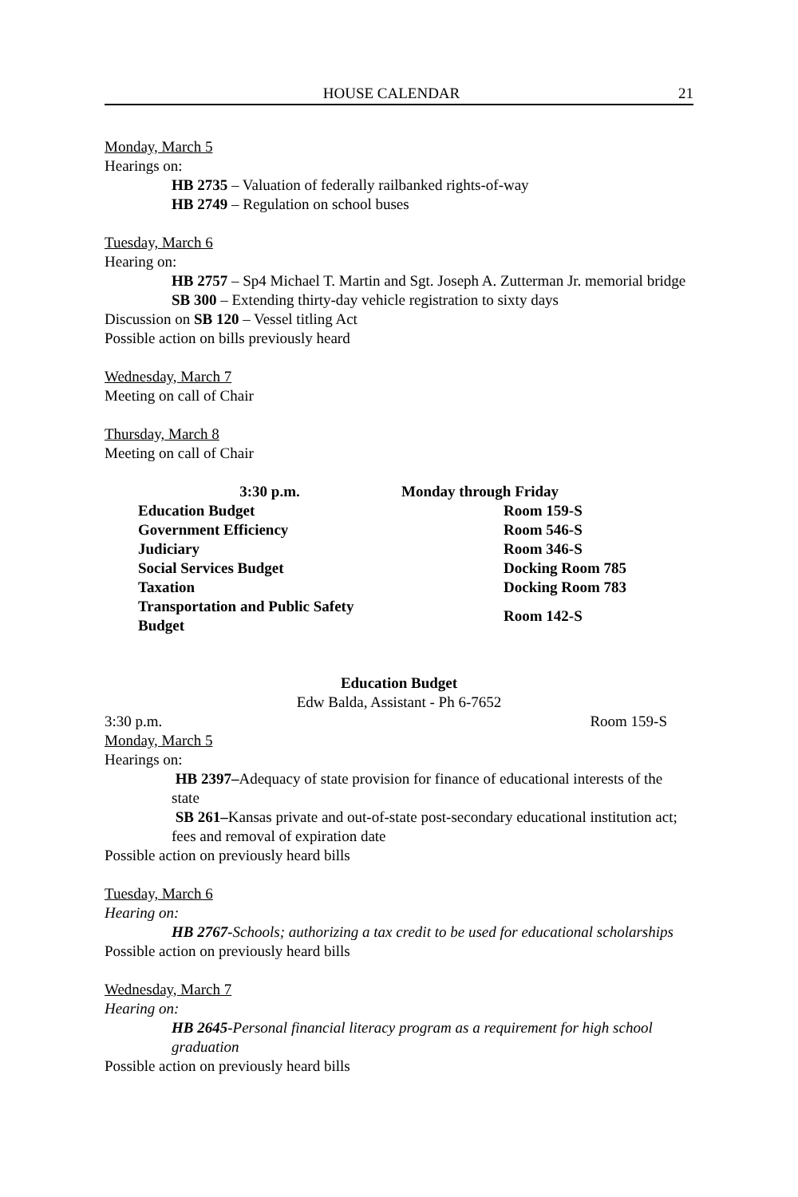HOUSE CALENDAR 21
Monday, March 5
Hearings on:
HB 2735 – Valuation of federally railbanked rights-of-way
HB 2749 – Regulation on school buses
Tuesday, March 6
Hearing on:
HB 2757 – Sp4 Michael T. Martin and Sgt. Joseph A. Zutterman Jr. memorial bridge
SB 300 – Extending thirty-day vehicle registration to sixty days
Discussion on SB 120 – Vessel titling Act
Possible action on bills previously heard
Wednesday, March 7
Meeting on call of Chair
Thursday, March 8
Meeting on call of Chair
| 3:30 p.m. | Monday through Friday |
| Education Budget | Room 159-S |
| Government Efficiency | Room 546-S |
| Judiciary | Room 346-S |
| Social Services Budget | Docking Room 785 |
| Taxation | Docking Room 783 |
| Transportation and Public Safety Budget | Room 142-S |
Education Budget
Edw Balda, Assistant - Ph 6-7652
3:30 p.m. Room 159-S
Monday, March 5
Hearings on:
HB 2397–Adequacy of state provision for finance of educational interests of the state
SB 261–Kansas private and out-of-state post-secondary educational institution act; fees and removal of expiration date
Possible action on previously heard bills
Tuesday, March 6
Hearing on:
HB 2767-Schools; authorizing a tax credit to be used for educational scholarships
Possible action on previously heard bills
Wednesday, March 7
Hearing on:
HB 2645-Personal financial literacy program as a requirement for high school graduation
Possible action on previously heard bills